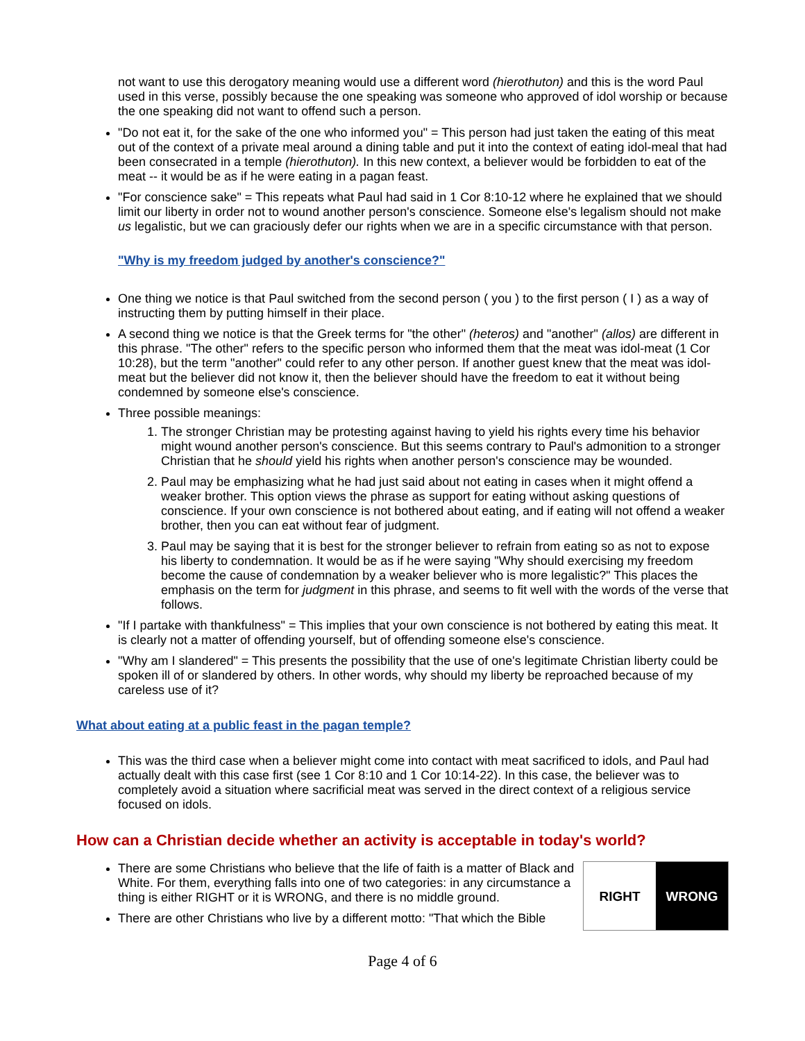not want to use this derogatory meaning would use a different word (hierothuton) and this is the word Paul used in this verse, possibly because the one speaking was someone who approved of idol worship or because the one speaking did not want to offend such a person.
"Do not eat it, for the sake of the one who informed you" = This person had just taken the eating of this meat out of the context of a private meal around a dining table and put it into the context of eating idol-meal that had been consecrated in a temple (hierothuton). In this new context, a believer would be forbidden to eat of the meat -- it would be as if he were eating in a pagan feast.
"For conscience sake" = This repeats what Paul had said in 1 Cor 8:10-12 where he explained that we should limit our liberty in order not to wound another person's conscience. Someone else's legalism should not make us legalistic, but we can graciously defer our rights when we are in a specific circumstance with that person.
"Why is my freedom judged by another's conscience?"
One thing we notice is that Paul switched from the second person ( you ) to the first person ( I ) as a way of instructing them by putting himself in their place.
A second thing we notice is that the Greek terms for "the other" (heteros) and "another" (allos) are different in this phrase. "The other" refers to the specific person who informed them that the meat was idol-meat (1 Cor 10:28), but the term "another" could refer to any other person. If another guest knew that the meat was idol-meat but the believer did not know it, then the believer should have the freedom to eat it without being condemned by someone else's conscience.
Three possible meanings:
1. The stronger Christian may be protesting against having to yield his rights every time his behavior might wound another person's conscience. But this seems contrary to Paul's admonition to a stronger Christian that he should yield his rights when another person's conscience may be wounded.
2. Paul may be emphasizing what he had just said about not eating in cases when it might offend a weaker brother. This option views the phrase as support for eating without asking questions of conscience. If your own conscience is not bothered about eating, and if eating will not offend a weaker brother, then you can eat without fear of judgment.
3. Paul may be saying that it is best for the stronger believer to refrain from eating so as not to expose his liberty to condemnation. It would be as if he were saying "Why should exercising my freedom become the cause of condemnation by a weaker believer who is more legalistic?" This places the emphasis on the term for judgment in this phrase, and seems to fit well with the words of the verse that follows.
"If I partake with thankfulness" = This implies that your own conscience is not bothered by eating this meat. It is clearly not a matter of offending yourself, but of offending someone else's conscience.
"Why am I slandered" = This presents the possibility that the use of one's legitimate Christian liberty could be spoken ill of or slandered by others. In other words, why should my liberty be reproached because of my careless use of it?
What about eating at a public feast in the pagan temple?
This was the third case when a believer might come into contact with meat sacrificed to idols, and Paul had actually dealt with this case first (see 1 Cor 8:10 and 1 Cor 10:14-22). In this case, the believer was to completely avoid a situation where sacrificial meat was served in the direct context of a religious service focused on idols.
How can a Christian decide whether an activity is acceptable in today's world?
RIGHT WRONG
There are some Christians who believe that the life of faith is a matter of Black and White. For them, everything falls into one of two categories: in any circumstance a thing is either RIGHT or it is WRONG, and there is no middle ground.
There are other Christians who live by a different motto: "That which the Bible
Page 4 of 6